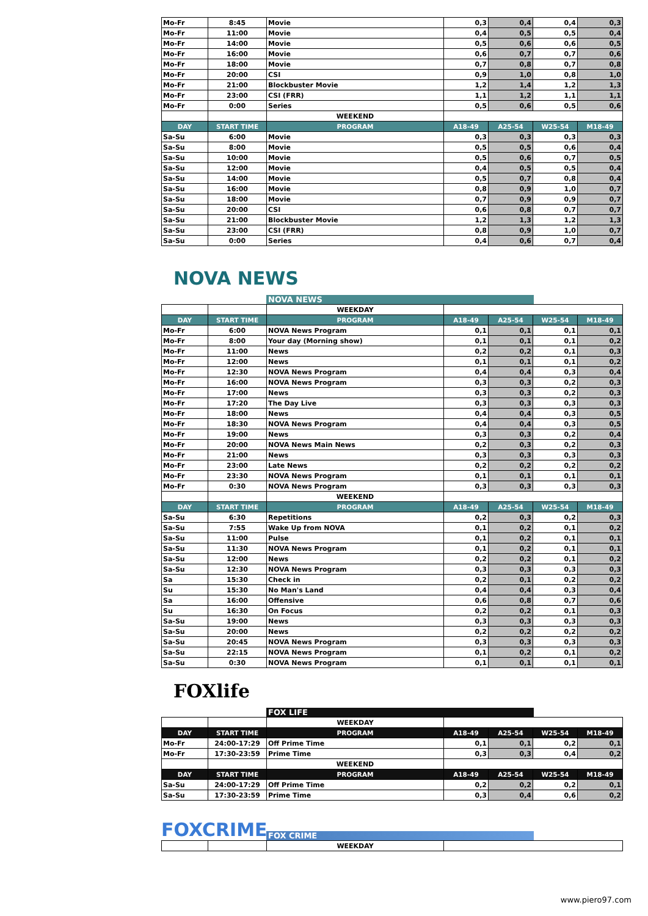| Mo-Fr | 8:45 | Movie | 0,3 | 0,4 | 0,4 | 0,3 |
| Mo-Fr | 11:00 | Movie | 0,4 | 0,5 | 0,5 | 0,4 |
| Mo-Fr | 14:00 | Movie | 0,5 | 0,6 | 0,6 | 0,5 |
| Mo-Fr | 16:00 | Movie | 0,6 | 0,7 | 0,7 | 0,6 |
| Mo-Fr | 18:00 | Movie | 0,7 | 0,8 | 0,7 | 0,8 |
| Mo-Fr | 20:00 | CSI | 0,9 | 1,0 | 0,8 | 1,0 |
| Mo-Fr | 21:00 | Blockbuster Movie | 1,2 | 1,4 | 1,2 | 1,3 |
| Mo-Fr | 23:00 | CSI (FRR) | 1,1 | 1,2 | 1,1 | 1,1 |
| Mo-Fr | 0:00 | Series | 0,5 | 0,6 | 0,5 | 0,6 |
| | | WEEKEND | | | | |
| DAY | START TIME | PROGRAM | A18-49 | A25-54 | W25-54 | M18-49 |
| Sa-Su | 6:00 | Movie | 0,3 | 0,3 | 0,3 | 0,3 |
| Sa-Su | 8:00 | Movie | 0,5 | 0,5 | 0,6 | 0,4 |
| Sa-Su | 10:00 | Movie | 0,5 | 0,6 | 0,7 | 0,5 |
| Sa-Su | 12:00 | Movie | 0,4 | 0,5 | 0,5 | 0,4 |
| Sa-Su | 14:00 | Movie | 0,5 | 0,7 | 0,8 | 0,4 |
| Sa-Su | 16:00 | Movie | 0,8 | 0,9 | 1,0 | 0,7 |
| Sa-Su | 18:00 | Movie | 0,7 | 0,9 | 0,9 | 0,7 |
| Sa-Su | 20:00 | CSI | 0,6 | 0,8 | 0,7 | 0,7 |
| Sa-Su | 21:00 | Blockbuster Movie | 1,2 | 1,3 | 1,2 | 1,3 |
| Sa-Su | 23:00 | CSI (FRR) | 0,8 | 0,9 | 1,0 | 0,7 |
| Sa-Su | 0:00 | Series | 0,4 | 0,6 | 0,7 | 0,4 |
NOVA NEWS
NOVA NEWS
| | | WEEKDAY | | | | |
| DAY | START TIME | PROGRAM | A18-49 | A25-54 | W25-54 | M18-49 |
| Mo-Fr | 6:00 | NOVA News Program | 0,1 | 0,1 | 0,1 | 0,1 |
| Mo-Fr | 8:00 | Your day (Morning show) | 0,1 | 0,1 | 0,1 | 0,2 |
| Mo-Fr | 11:00 | News | 0,2 | 0,2 | 0,1 | 0,3 |
| Mo-Fr | 12:00 | News | 0,1 | 0,1 | 0,1 | 0,2 |
| Mo-Fr | 12:30 | NOVA News Program | 0,4 | 0,4 | 0,3 | 0,4 |
| Mo-Fr | 16:00 | NOVA News Program | 0,3 | 0,3 | 0,2 | 0,3 |
| Mo-Fr | 17:00 | News | 0,3 | 0,3 | 0,2 | 0,3 |
| Mo-Fr | 17:20 | The Day Live | 0,3 | 0,3 | 0,3 | 0,3 |
| Mo-Fr | 18:00 | News | 0,4 | 0,4 | 0,3 | 0,5 |
| Mo-Fr | 18:30 | NOVA News Program | 0,4 | 0,4 | 0,3 | 0,5 |
| Mo-Fr | 19:00 | News | 0,3 | 0,3 | 0,2 | 0,4 |
| Mo-Fr | 20:00 | NOVA News Main News | 0,2 | 0,3 | 0,2 | 0,3 |
| Mo-Fr | 21:00 | News | 0,3 | 0,3 | 0,3 | 0,3 |
| Mo-Fr | 23:00 | Late News | 0,2 | 0,2 | 0,2 | 0,2 |
| Mo-Fr | 23:30 | NOVA News Program | 0,1 | 0,1 | 0,1 | 0,1 |
| Mo-Fr | 0:30 | NOVA News Program | 0,3 | 0,3 | 0,3 | 0,3 |
| | | WEEKEND | | | | |
| DAY | START TIME | PROGRAM | A18-49 | A25-54 | W25-54 | M18-49 |
| Sa-Su | 6:30 | Repetitions | 0,2 | 0,3 | 0,2 | 0,3 |
| Sa-Su | 7:55 | Wake Up from NOVA | 0,1 | 0,2 | 0,1 | 0,2 |
| Sa-Su | 11:00 | Pulse | 0,1 | 0,2 | 0,1 | 0,1 |
| Sa-Su | 11:30 | NOVA News Program | 0,1 | 0,2 | 0,1 | 0,1 |
| Sa-Su | 12:00 | News | 0,2 | 0,2 | 0,1 | 0,2 |
| Sa-Su | 12:30 | NOVA News Program | 0,3 | 0,3 | 0,3 | 0,3 |
| Sa | 15:30 | Check in | 0,2 | 0,1 | 0,2 | 0,2 |
| Su | 15:30 | No Man's Land | 0,4 | 0,4 | 0,3 | 0,4 |
| Sa | 16:00 | Offensive | 0,6 | 0,8 | 0,7 | 0,6 |
| Su | 16:30 | On Focus | 0,2 | 0,2 | 0,1 | 0,3 |
| Sa-Su | 19:00 | News | 0,3 | 0,3 | 0,3 | 0,3 |
| Sa-Su | 20:00 | News | 0,2 | 0,2 | 0,2 | 0,2 |
| Sa-Su | 20:45 | NOVA News Program | 0,3 | 0,3 | 0,3 | 0,3 |
| Sa-Su | 22:15 | NOVA News Program | 0,1 | 0,2 | 0,1 | 0,2 |
| Sa-Su | 0:30 | NOVA News Program | 0,1 | 0,1 | 0,1 | 0,1 |
FOXlife
FOX LIFE
| | | WEEKDAY | | | | |
| DAY | START TIME | PROGRAM | A18-49 | A25-54 | W25-54 | M18-49 |
| Mo-Fr | 24:00-17:29 | Off Prime Time | 0,1 | 0,1 | 0,2 | 0,1 |
| Mo-Fr | 17:30-23:59 | Prime Time | 0,3 | 0,3 | 0,4 | 0,2 |
| | | WEEKEND | | | | |
| DAY | START TIME | PROGRAM | A18-49 | A25-54 | W25-54 | M18-49 |
| Sa-Su | 24:00-17:29 | Off Prime Time | 0,2 | 0,2 | 0,2 | 0,1 |
| Sa-Su | 17:30-23:59 | Prime Time | 0,3 | 0,4 | 0,6 | 0,2 |
FOXCRIME
FOX CRIME
| | | WEEKDAY | |
www.piero97.com